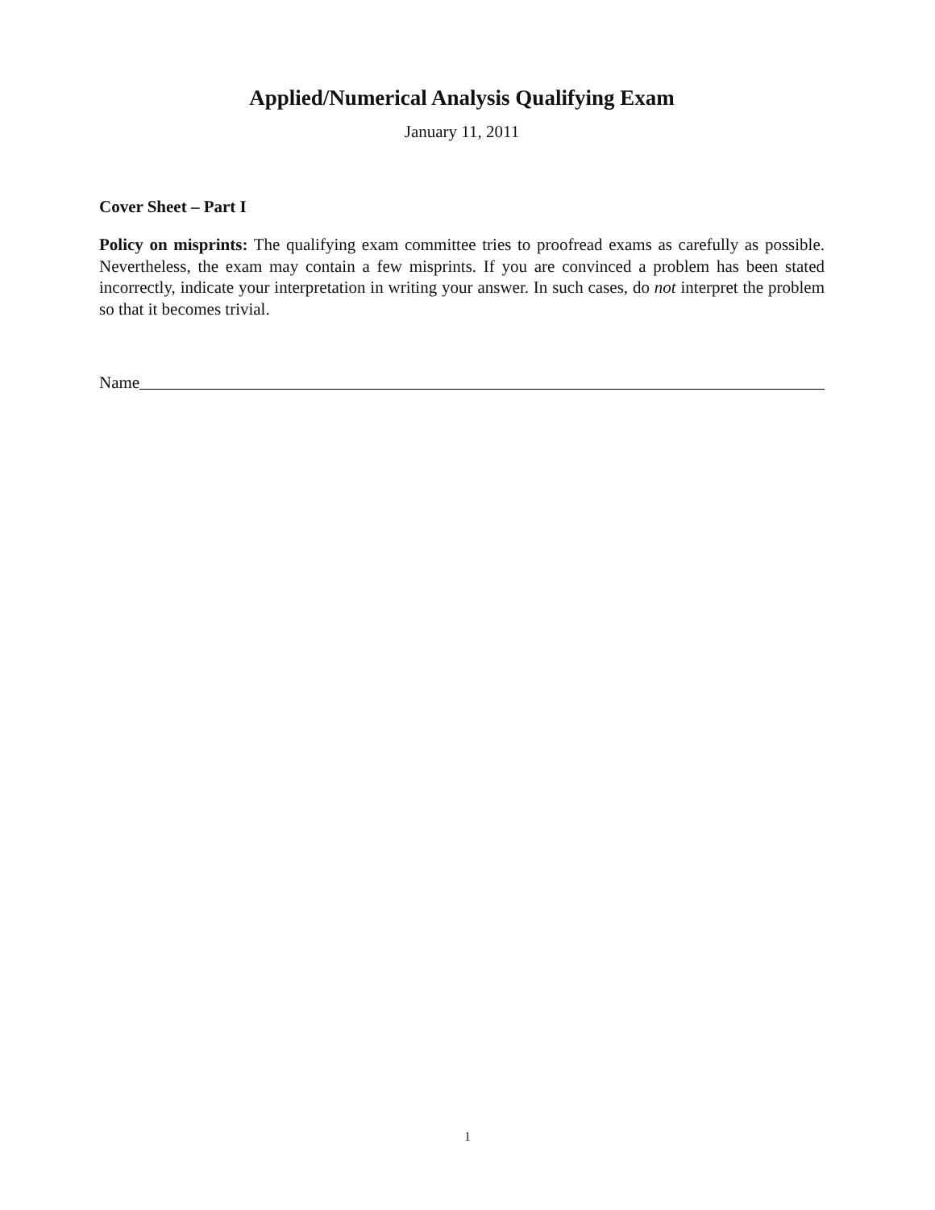Applied/Numerical Analysis Qualifying Exam
January 11, 2011
Cover Sheet – Part I
Policy on misprints: The qualifying exam committee tries to proofread exams as carefully as possible. Nevertheless, the exam may contain a few misprints. If you are convinced a problem has been stated incorrectly, indicate your interpretation in writing your answer. In such cases, do not interpret the problem so that it becomes trivial.
Name
1